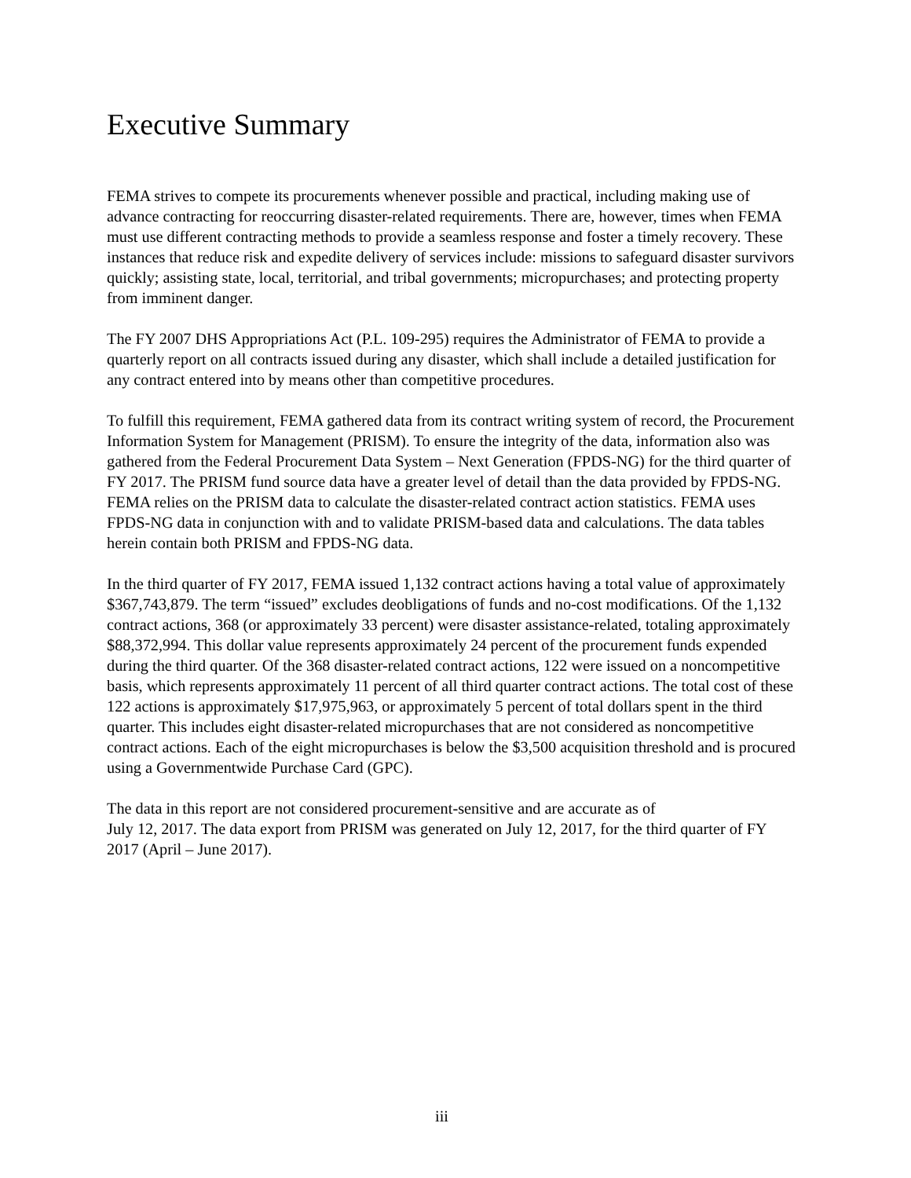Executive Summary
FEMA strives to compete its procurements whenever possible and practical, including making use of advance contracting for reoccurring disaster-related requirements. There are, however, times when FEMA must use different contracting methods to provide a seamless response and foster a timely recovery. These instances that reduce risk and expedite delivery of services include: missions to safeguard disaster survivors quickly; assisting state, local, territorial, and tribal governments; micropurchases; and protecting property from imminent danger.
The FY 2007 DHS Appropriations Act (P.L. 109-295) requires the Administrator of FEMA to provide a quarterly report on all contracts issued during any disaster, which shall include a detailed justification for any contract entered into by means other than competitive procedures.
To fulfill this requirement, FEMA gathered data from its contract writing system of record, the Procurement Information System for Management (PRISM). To ensure the integrity of the data, information also was gathered from the Federal Procurement Data System – Next Generation (FPDS-NG) for the third quarter of FY 2017. The PRISM fund source data have a greater level of detail than the data provided by FPDS-NG. FEMA relies on the PRISM data to calculate the disaster-related contract action statistics. FEMA uses FPDS-NG data in conjunction with and to validate PRISM-based data and calculations. The data tables herein contain both PRISM and FPDS-NG data.
In the third quarter of FY 2017, FEMA issued 1,132 contract actions having a total value of approximately $367,743,879. The term “issued” excludes deobligations of funds and no-cost modifications. Of the 1,132 contract actions, 368 (or approximately 33 percent) were disaster assistance-related, totaling approximately $88,372,994. This dollar value represents approximately 24 percent of the procurement funds expended during the third quarter. Of the 368 disaster-related contract actions, 122 were issued on a noncompetitive basis, which represents approximately 11 percent of all third quarter contract actions. The total cost of these 122 actions is approximately $17,975,963, or approximately 5 percent of total dollars spent in the third quarter. This includes eight disaster-related micropurchases that are not considered as noncompetitive contract actions. Each of the eight micropurchases is below the $3,500 acquisition threshold and is procured using a Governmentwide Purchase Card (GPC).
The data in this report are not considered procurement-sensitive and are accurate as of
July 12, 2017. The data export from PRISM was generated on July 12, 2017, for the third quarter of FY 2017 (April – June 2017).
iii